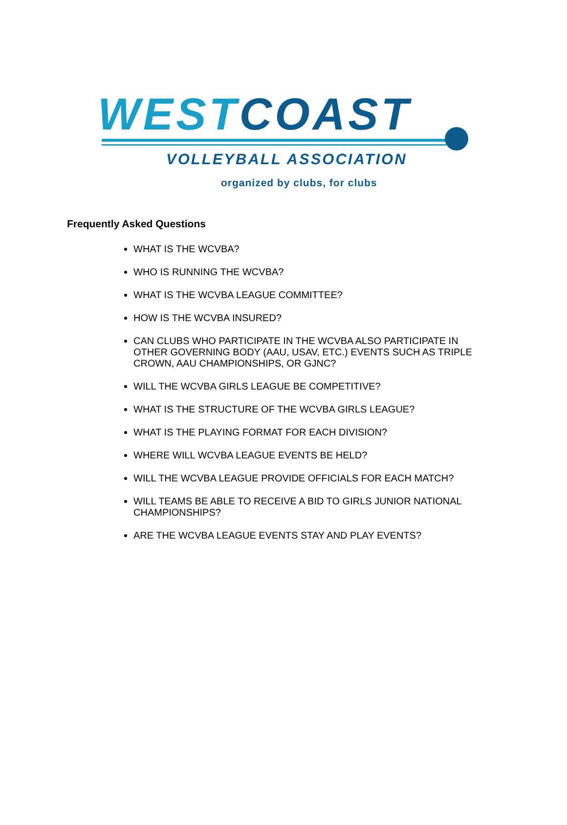WEST COAST
VOLLEYBALL ASSOCIATION
organized by clubs, for clubs
Frequently Asked Questions
WHAT IS THE WCVBA?
WHO IS RUNNING THE WCVBA?
WHAT IS THE WCVBA LEAGUE COMMITTEE?
HOW IS THE WCVBA INSURED?
CAN CLUBS WHO PARTICIPATE IN THE WCVBA ALSO PARTICIPATE IN OTHER GOVERNING BODY (AAU, USAV, ETC.) EVENTS SUCH AS TRIPLE CROWN, AAU CHAMPIONSHIPS, OR GJNC?
WILL THE WCVBA GIRLS LEAGUE BE COMPETITIVE?
WHAT IS THE STRUCTURE OF THE WCVBA GIRLS LEAGUE?
WHAT IS THE PLAYING FORMAT FOR EACH DIVISION?
WHERE WILL WCVBA LEAGUE EVENTS BE HELD?
WILL THE WCVBA LEAGUE PROVIDE OFFICIALS FOR EACH MATCH?
WILL TEAMS BE ABLE TO RECEIVE A BID TO GIRLS JUNIOR NATIONAL CHAMPIONSHIPS?
ARE THE WCVBA LEAGUE EVENTS STAY AND PLAY EVENTS?